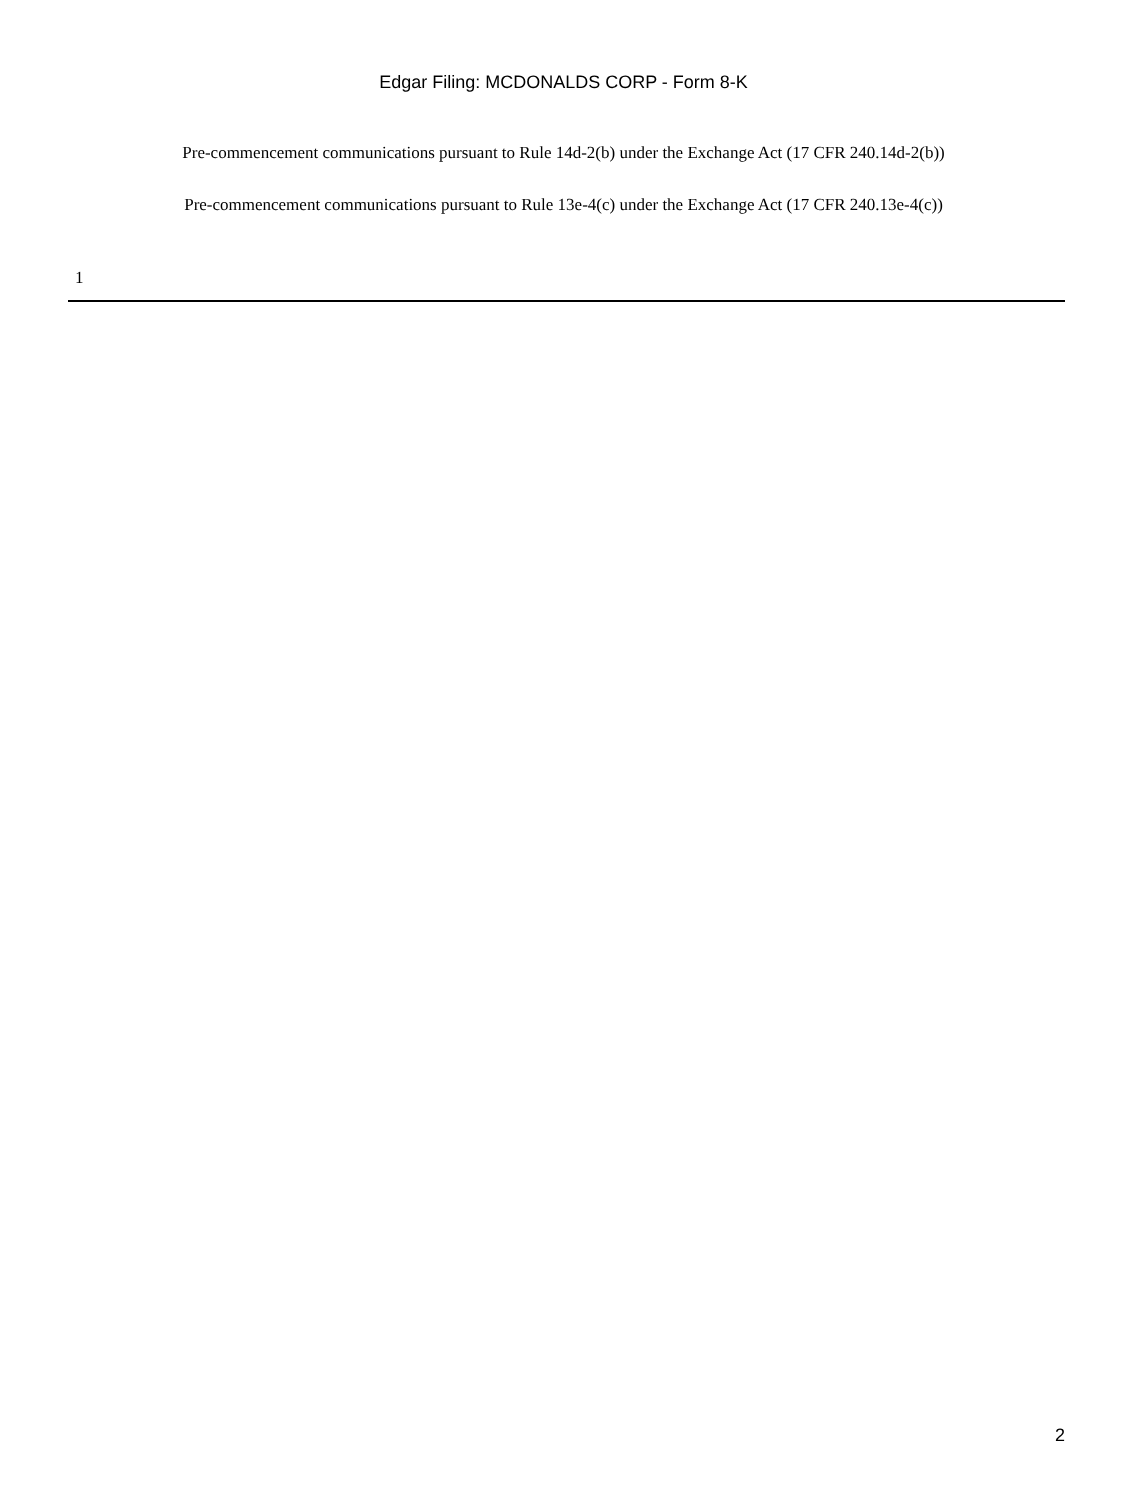Edgar Filing: MCDONALDS CORP - Form 8-K
Pre-commencement communications pursuant to Rule 14d-2(b) under the Exchange Act (17 CFR 240.14d-2(b))
Pre-commencement communications pursuant to Rule 13e-4(c) under the Exchange Act (17 CFR 240.13e-4(c))
1
2